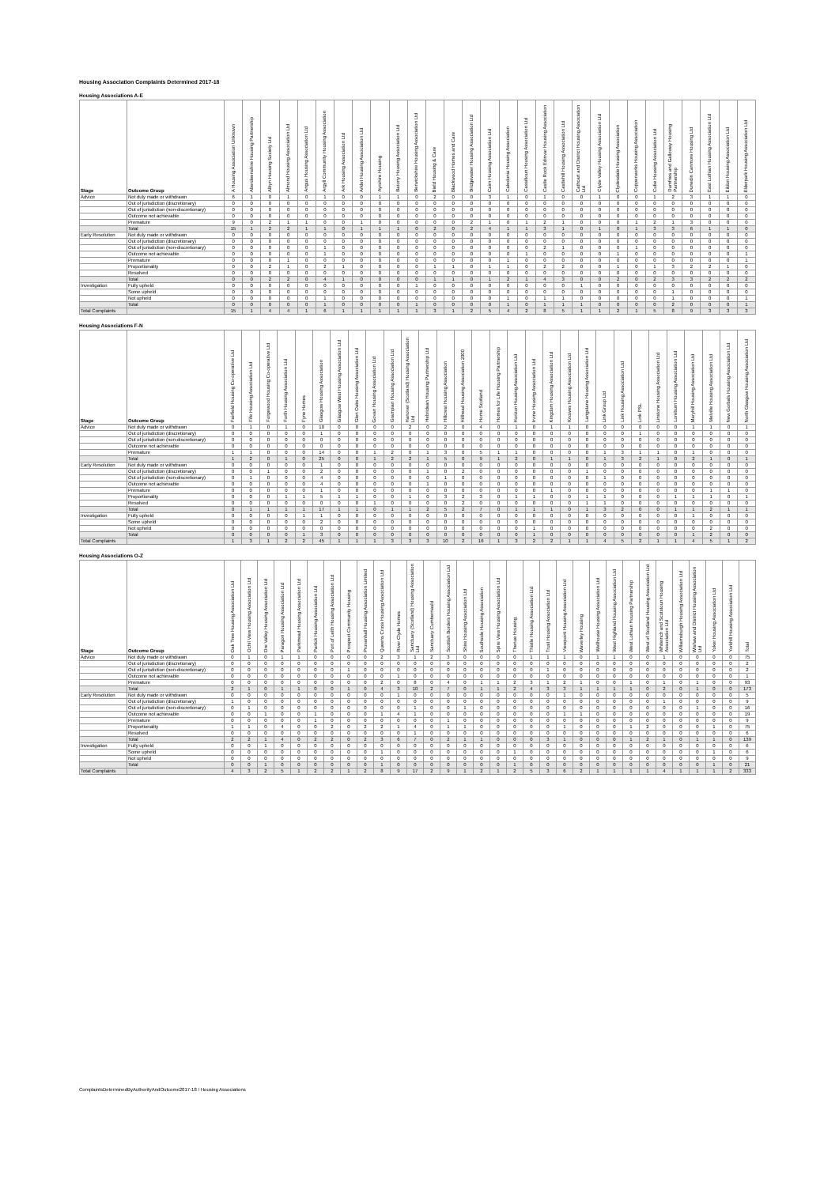Housing Association Complaints Determined 2017-18
Housing Associations A-E
| Stage | Outcome Group | A Housing Association Unknown | Aberdeenshire Housing Partnership | Albyn Housing Society Ltd | Almond Housing Association Ltd | Angus Housing Association Ltd | Argyll Community Housing Association | Ark Housing Association Ltd | Arklet Housing Association Ltd | Ayrshire Housing | Barony Housing Association Ltd | Berwickshire Housing Association Ltd | Bield Housing & Care | Blackwood Homes and Care | Bridgewater Housing Association Ltd | Cairn Housing Association Ltd | Caledonia Housing Association | Cassiltoun Housing Association Ltd | Castle Rock Edinvar Housing Association | Castlehill Housing Association Ltd | Cathcart and District Housing Association Ltd | Clyde Valley Housing Association Ltd | Clydesdale Housing Association | Copperworks Housing Association | Cube Housing Association Ltd | Dumfries and Galloway Housing Partnership | Dunedin Canmore Housing Ltd | East Lothian Housing Association Ltd | Eildon Housing Association Ltd | Elderpark Housing Association Ltd |
| --- | --- | --- | --- | --- | --- | --- | --- | --- | --- | --- | --- | --- | --- | --- | --- | --- | --- | --- | --- | --- | --- | --- | --- | --- | --- | --- | --- | --- | --- | --- |
| Advice | Not duly made or withdrawn | 6 | 1 | 0 | 1 | 0 | 1 | 0 | 0 | 1 | 1 | 0 | 2 | 0 | 0 | 3 | 1 | 0 | 1 | 0 | 0 | 1 | 0 | 0 | 1 | 2 | 3 | 1 | 1 | 0 |
| | Out of jurisdiction (discretionary) | 0 | 0 | 0 | 0 | 0 | 0 | 0 | 0 | 0 | 0 | 0 | 0 | 0 | 0 | 0 | 0 | 0 | 0 | 0 | 0 | 0 | 0 | 0 | 0 | 0 | 0 | 0 | 0 | 0 |
| | Out of jurisdiction (non-discretionary) | 0 | 0 | 0 | 0 | 0 | 0 | 0 | 0 | 0 | 0 | 0 | 0 | 0 | 0 | 0 | 0 | 0 | 0 | 0 | 0 | 0 | 0 | 0 | 0 | 0 | 0 | 0 | 0 | 0 |
| | Outcome not achievable | 0 | 0 | 0 | 0 | 0 | 0 | 0 | 0 | 0 | 0 | 0 | 0 | 0 | 0 | 0 | 0 | 0 | 0 | 0 | 0 | 0 | 0 | 0 | 0 | 0 | 0 | 0 | 0 | 0 |
| | Premature | 9 | 0 | 2 | 1 | 1 | 0 | 0 | 1 | 0 | 0 | 0 | 0 | 0 | 2 | 1 | 0 | 1 | 2 | 1 | 0 | 0 | 0 | 1 | 2 | 1 | 3 | 0 | 0 | 0 |
| | Total | 15 | 1 | 2 | 2 | 1 | 1 | 0 | 1 | 1 | 1 | 0 | 2 | 0 | 2 | 4 | 1 | 1 | 3 | 1 | 0 | 1 | 0 | 1 | 3 | 3 | 6 | 1 | 1 | 0 |
| Early Resolution | Not duly made or withdrawn | 0 | 0 | 0 | 0 | 0 | 0 | 0 | 0 | 0 | 0 | 0 | 0 | 0 | 0 | 0 | 0 | 0 | 0 | 0 | 0 | 0 | 0 | 0 | 0 | 0 | 0 | 0 | 0 | 0 |
| | Out of jurisdiction (discretionary) | 0 | 0 | 0 | 0 | 0 | 0 | 0 | 0 | 0 | 0 | 0 | 0 | 0 | 0 | 0 | 0 | 0 | 0 | 0 | 0 | 0 | 0 | 0 | 0 | 0 | 0 | 0 | 0 | 0 |
| | Out of jurisdiction (non-discretionary) | 0 | 0 | 0 | 0 | 0 | 1 | 0 | 0 | 0 | 0 | 0 | 0 | 0 | 0 | 0 | 0 | 0 | 2 | 1 | 0 | 0 | 0 | 1 | 0 | 0 | 0 | 0 | 0 | 0 |
| | Outcome not achievable | 0 | 0 | 0 | 0 | 0 | 1 | 0 | 0 | 0 | 0 | 0 | 0 | 0 | 0 | 0 | 0 | 1 | 0 | 0 | 0 | 0 | 1 | 0 | 0 | 0 | 0 | 0 | 0 | 1 |
| | Premature | 0 | 0 | 0 | 1 | 0 | 0 | 0 | 0 | 0 | 0 | 0 | 0 | 0 | 0 | 0 | 1 | 0 | 0 | 0 | 0 | 0 | 0 | 0 | 0 | 0 | 0 | 0 | 0 | 1 |
| | Proportionality | 0 | 0 | 2 | 1 | 0 | 2 | 1 | 0 | 0 | 0 | 0 | 1 | 1 | 0 | 1 | 1 | 0 | 2 | 2 | 0 | 0 | 1 | 0 | 1 | 3 | 2 | 2 | 1 | 0 |
| | Resolved | 0 | 0 | 0 | 0 | 0 | 0 | 0 | 0 | 0 | 0 | 0 | 0 | 0 | 0 | 0 | 0 | 0 | 0 | 0 | 0 | 0 | 0 | 0 | 0 | 0 | 0 | 0 | 0 | 0 |
| | Total | 0 | 0 | 2 | 2 | 0 | 4 | 1 | 0 | 0 | 0 | 0 | 1 | 1 | 0 | 1 | 2 | 1 | 4 | 3 | 0 | 0 | 2 | 0 | 2 | 3 | 3 | 2 | 2 | 2 |
| Investigation | Fully upheld | 0 | 0 | 0 | 0 | 0 | 0 | 0 | 0 | 0 | 0 | 1 | 0 | 0 | 0 | 0 | 0 | 0 | 0 | 0 | 1 | 0 | 0 | 0 | 0 | 0 | 0 | 0 | 0 | 0 |
| | Some upheld | 0 | 0 | 0 | 0 | 0 | 0 | 0 | 0 | 0 | 0 | 0 | 0 | 0 | 0 | 0 | 0 | 0 | 0 | 0 | 0 | 0 | 0 | 0 | 0 | 1 | 0 | 0 | 0 | 0 |
| | Not upheld | 0 | 0 | 0 | 0 | 0 | 1 | 0 | 0 | 0 | 0 | 0 | 0 | 0 | 0 | 0 | 1 | 0 | 1 | 1 | 0 | 0 | 0 | 0 | 0 | 1 | 0 | 0 | 0 | 1 |
| | Total | 0 | 0 | 0 | 0 | 0 | 1 | 0 | 0 | 0 | 0 | 1 | 0 | 0 | 0 | 0 | 1 | 0 | 1 | 1 | 1 | 0 | 0 | 0 | 0 | 2 | 0 | 0 | 0 | 1 |
| Total Complaints | | 15 | 1 | 4 | 4 | 1 | 6 | 1 | 1 | 1 | 1 | 1 | 3 | 1 | 2 | 5 | 4 | 2 | 8 | 5 | 1 | 1 | 2 | 1 | 5 | 8 | 9 | 3 | 3 | 3 |
Housing Associations F-N
| Stage | Outcome Group | Fairfield Housing Co-operative Ltd | Fife Housing Association Ltd | Forgewood Housing Co-operative Ltd | Forth Housing Association Ltd | Fyne Homes | Glasgow Housing Association | Glasgow West Housing Association Ltd | Glen Oaks Housing Association Ltd | Govan Housing Association Ltd | Grampian Housing Association Ltd | Hanover (Scotland) Housing Association Ltd | Hebridean Housing Partnership Ltd | Hillcrest Housing Association | Hillhead Housing Association 2000 | Home Scotland | Homes for Life Housing Partnership | Horizon Housing Association Ltd | Irvine Housing Association Ltd | Kingdom Housing Association Ltd | Knowes Housing Association Ltd | Langstane Housing Association Ltd | Link Group Ltd | Link Housing Association Ltd | Link PSL | Linstone Housing Association Ltd | Loreburn Housing Association Ltd | Maryhill Housing Association Ltd | Melville Housing Association Ltd | New Gorbals Housing Association Ltd | North Glasgow Housing Association Ltd |
| --- | --- | --- | --- | --- | --- | --- | --- | --- | --- | --- | --- | --- | --- | --- | --- | --- | --- | --- | --- | --- | --- | --- | --- | --- | --- | --- | --- | --- | --- | --- | --- |
| Advice | Not duly made or withdrawn | 0 | 1 | 0 | 1 | 0 | 10 | 0 | 0 | 0 | 0 | 2 | 0 | 2 | 0 | 4 | 0 | 1 | 0 | 1 | 1 | 0 | 0 | 0 | 0 | 0 | 0 | 1 | 1 | 0 | 1 |
| | Out of jurisdiction (discretionary) | 0 | 0 | 0 | 0 | 0 | 1 | 0 | 0 | 0 | 0 | 0 | 0 | 0 | 0 | 0 | 0 | 0 | 0 | 0 | 0 | 0 | 0 | 0 | 1 | 0 | 0 | 0 | 0 | 0 | 0 |
| | Out of jurisdiction (non-discretionary) | 0 | 0 | 0 | 0 | 0 | 0 | 0 | 0 | 0 | 0 | 0 | 0 | 0 | 0 | 0 | 0 | 0 | 0 | 0 | 0 | 0 | 0 | 0 | 0 | 0 | 0 | 0 | 0 | 0 | 0 |
| | Outcome not achievable | 0 | 0 | 0 | 0 | 0 | 0 | 0 | 0 | 0 | 0 | 0 | 0 | 0 | 0 | 0 | 0 | 0 | 0 | 0 | 0 | 0 | 0 | 0 | 0 | 0 | 0 | 0 | 0 | 0 | 0 |
| | Premature | 1 | 1 | 0 | 0 | 0 | 14 | 0 | 0 | 1 | 2 | 0 | 1 | 3 | 0 | 5 | 1 | 1 | 0 | 0 | 0 | 0 | 1 | 3 | 1 | 1 | 0 | 1 | 0 | 0 | 0 |
| | Total | 1 | 2 | 0 | 1 | 0 | 25 | 0 | 0 | 1 | 2 | 2 | 1 | 5 | 0 | 9 | 1 | 2 | 0 | 1 | 1 | 0 | 1 | 3 | 2 | 1 | 0 | 2 | 1 | 0 | 1 |
| Early Resolution | Not duly made or withdrawn | 0 | 0 | 0 | 0 | 0 | 1 | 0 | 0 | 0 | 0 | 0 | 0 | 0 | 0 | 0 | 0 | 0 | 0 | 0 | 0 | 0 | 0 | 0 | 0 | 0 | 0 | 0 | 0 | 0 | 0 |
| | Out of jurisdiction (discretionary) | 0 | 0 | 1 | 0 | 0 | 2 | 0 | 0 | 0 | 0 | 0 | 1 | 0 | 2 | 0 | 0 | 0 | 0 | 0 | 0 | 1 | 0 | 0 | 0 | 0 | 0 | 0 | 0 | 0 | 0 |
| | Out of jurisdiction (non-discretionary) | 0 | 1 | 0 | 0 | 0 | 4 | 0 | 0 | 0 | 0 | 0 | 0 | 1 | 0 | 0 | 0 | 0 | 0 | 0 | 0 | 0 | 1 | 0 | 0 | 0 | 0 | 0 | 0 | 0 | 0 |
| | Outcome not achievable | 0 | 0 | 0 | 0 | 0 | 4 | 0 | 0 | 0 | 0 | 0 | 1 | 0 | 0 | 0 | 0 | 0 | 0 | 0 | 0 | 0 | 0 | 0 | 0 | 0 | 0 | 0 | 0 | 0 | 0 |
| | Premature | 0 | 0 | 0 | 0 | 0 | 1 | 0 | 0 | 0 | 0 | 0 | 0 | 0 | 0 | 0 | 0 | 0 | 0 | 1 | 0 | 0 | 0 | 0 | 0 | 0 | 0 | 0 | 1 | 1 | 0 |
| | Proportionality | 0 | 0 | 0 | 1 | 1 | 5 | 1 | 1 | 0 | 0 | 1 | 0 | 3 | 2 | 3 | 0 | 1 | 1 | 0 | 0 | 1 | 1 | 0 | 0 | 0 | 1 | 1 | 1 | 0 | 1 |
| | Resolved | 0 | 0 | 0 | 0 | 0 | 0 | 0 | 0 | 1 | 0 | 0 | 0 | 0 | 2 | 0 | 0 | 0 | 0 | 0 | 0 | 1 | 1 | 0 | 0 | 0 | 0 | 0 | 0 | 0 | 0 |
| | Total | 0 | 1 | 1 | 1 | 1 | 17 | 1 | 1 | 0 | 1 | 1 | 2 | 5 | 2 | 7 | 0 | 1 | 1 | 1 | 0 | 1 | 3 | 2 | 0 | 0 | 1 | 1 | 2 | 1 | 1 |
| Investigation | Fully upheld | 0 | 0 | 0 | 0 | 1 | 1 | 0 | 0 | 0 | 0 | 0 | 0 | 0 | 0 | 0 | 0 | 0 | 0 | 0 | 0 | 0 | 0 | 0 | 0 | 0 | 0 | 1 | 0 | 0 | 0 |
| | Some upheld | 0 | 0 | 0 | 0 | 0 | 2 | 0 | 0 | 0 | 0 | 0 | 0 | 0 | 0 | 0 | 0 | 0 | 0 | 0 | 0 | 0 | 0 | 0 | 0 | 0 | 0 | 0 | 0 | 0 | 0 |
| | Not upheld | 0 | 0 | 0 | 0 | 0 | 0 | 0 | 0 | 0 | 0 | 0 | 0 | 0 | 0 | 0 | 0 | 0 | 1 | 0 | 0 | 0 | 0 | 0 | 0 | 0 | 0 | 0 | 2 | 0 | 0 |
| | Total | 0 | 0 | 0 | 0 | 1 | 3 | 0 | 0 | 0 | 0 | 0 | 0 | 0 | 0 | 0 | 0 | 0 | 1 | 0 | 0 | 0 | 0 | 0 | 0 | 0 | 0 | 1 | 2 | 0 | 0 |
| Total Complaints | | 1 | 3 | 1 | 2 | 2 | 45 | 1 | 1 | 1 | 3 | 3 | 3 | 10 | 2 | 16 | 1 | 3 | 2 | 2 | 1 | 1 | 4 | 5 | 2 | 1 | 1 | 4 | 5 | 1 | 2 |
Housing Associations O-Z
| Stage | Outcome Group | Oak Tree Housing Association Ltd | Ochil View Housing Association Ltd | Ore Valley Housing Association Ltd | Paragon Housing Association Ltd | Parkmead Housing Association Ltd | Partick Housing Association Ltd | Port of Leith Housing Association Ltd | Prospect Community Housing | Provanhall Housing Association Limited | Queens Cross Housing Association Ltd | River Clyde Homes | Sanctuary (Scotland) Housing Association Ltd | Sanctuary Cumbernauld | Scottish Borders Housing Association Ltd | Shire Housing Association Ltd | Southside Housing Association | Spire View Housing Association Ltd | Thenue Housing | Thistle Housing Association Ltd | Trust Housing Association Ltd | Viewpoint Housing Association Ltd | Waverley Housing | Wellhouse Housing Association Ltd | West Highland Housing Association Ltd | West Lothian Housing Partnership | West of Scotland Housing Association Ltd | Whiteinch and Scotstoun Housing Association Ltd | Williamsburgh Housing Association Ltd | Wishaw and District Housing Association Ltd | Yoker Housing Association Ltd | Yorkhill Housing Association Ltd | Total |
| --- | --- | --- | --- | --- | --- | --- | --- | --- | --- | --- | --- | --- | --- | --- | --- | --- | --- | --- | --- | --- | --- | --- | --- | --- | --- | --- | --- | --- | --- | --- | --- | --- | --- |
| Advice | Not duly made or withdrawn | 0 | 1 | 0 | 1 | 1 | 0 | 0 | 0 | 0 | 2 | 3 | 1 | 2 | 3 | 0 | 0 | 0 | 0 | 1 | 1 | 1 | 0 | 1 | 1 | 0 | 0 | 1 | 0 | 0 | 0 | 0 | 75 |
| | Out of jurisdiction (discretionary) | 0 | 0 | 0 | 0 | 0 | 0 | 0 | 0 | 0 | 0 | 0 | 0 | 0 | 0 | 0 | 0 | 0 | 0 | 0 | 0 | 0 | 0 | 0 | 0 | 0 | 0 | 0 | 0 | 0 | 0 | 0 | 2 |
| | Out of jurisdiction (non-discretionary) | 0 | 0 | 0 | 0 | 0 | 0 | 0 | 1 | 0 | 0 | 0 | 0 | 0 | 0 | 0 | 0 | 0 | 0 | 0 | 1 | 0 | 0 | 0 | 0 | 0 | 0 | 0 | 0 | 0 | 0 | 0 | 2 |
| | Outcome not achievable | 0 | 0 | 0 | 0 | 0 | 0 | 0 | 0 | 0 | 0 | 1 | 0 | 0 | 0 | 0 | 0 | 0 | 0 | 0 | 0 | 0 | 0 | 0 | 0 | 0 | 0 | 0 | 0 | 0 | 0 | 0 | 1 |
| | Premature | 0 | 0 | 0 | 0 | 0 | 0 | 0 | 0 | 0 | 2 | 0 | 8 | 0 | 4 | 0 | 1 | 1 | 2 | 3 | 1 | 2 | 1 | 0 | 0 | 1 | 0 | 1 | 0 | 1 | 0 | 0 | 93 |
| | Total | 2 | 1 | 0 | 1 | 1 | 0 | 0 | 1 | 0 | 4 | 3 | 10 | 2 | 7 | 0 | 1 | 1 | 2 | 4 | 3 | 3 | 1 | 1 | 1 | 1 | 0 | 2 | 0 | 1 | 0 | 0 | 173 |
| Early Resolution | Not duly made or withdrawn | 0 | 0 | 0 | 0 | 0 | 0 | 0 | 0 | 0 | 0 | 1 | 0 | 0 | 0 | 0 | 0 | 0 | 0 | 0 | 0 | 1 | 0 | 0 | 0 | 0 | 0 | 0 | 0 | 0 | 0 | 0 | 5 |
| | Out of jurisdiction (discretionary) | 1 | 0 | 0 | 0 | 0 | 0 | 0 | 0 | 0 | 0 | 0 | 0 | 0 | 0 | 0 | 0 | 0 | 0 | 0 | 0 | 0 | 0 | 0 | 0 | 0 | 0 | 1 | 0 | 0 | 0 | 0 | 9 |
| | Out of jurisdiction (non-discretionary) | 0 | 1 | 0 | 0 | 0 | 0 | 0 | 0 | 0 | 0 | 0 | 1 | 0 | 0 | 1 | 0 | 0 | 0 | 0 | 0 | 0 | 0 | 0 | 0 | 0 | 0 | 0 | 0 | 1 | 0 | 0 | 16 |
| | Outcome not achievable | 0 | 0 | 1 | 0 | 0 | 1 | 0 | 0 | 0 | 1 | 4 | 1 | 0 | 0 | 0 | 0 | 0 | 0 | 0 | 0 | 1 | 1 | 0 | 0 | 0 | 0 | 0 | 0 | 0 | 0 | 0 | 19 |
| | Premature | 0 | 0 | 0 | 0 | 0 | 1 | 0 | 0 | 0 | 0 | 0 | 0 | 0 | 1 | 0 | 0 | 0 | 0 | 0 | 0 | 0 | 0 | 0 | 0 | 0 | 0 | 0 | 0 | 0 | 0 | 0 | 9 |
| | Proportionality | 1 | 1 | 0 | 4 | 0 | 0 | 2 | 0 | 2 | 2 | 1 | 4 | 0 | 1 | 1 | 0 | 0 | 0 | 0 | 0 | 1 | 0 | 0 | 0 | 1 | 2 | 0 | 0 | 0 | 1 | 0 | 75 |
| | Resolved | 0 | 0 | 0 | 0 | 0 | 0 | 0 | 0 | 0 | 0 | 0 | 1 | 0 | 0 | 0 | 0 | 0 | 0 | 0 | 0 | 0 | 0 | 0 | 0 | 0 | 0 | 0 | 0 | 0 | 0 | 0 | 6 |
| | Total | 2 | 2 | 1 | 4 | 0 | 2 | 2 | 0 | 2 | 3 | 6 | 7 | 0 | 2 | 1 | 1 | 0 | 0 | 0 | 3 | 1 | 0 | 0 | 0 | 1 | 2 | 1 | 0 | 1 | 1 | 0 | 139 |
| Investigation | Fully upheld | 0 | 0 | 1 | 0 | 0 | 0 | 0 | 0 | 0 | 0 | 0 | 0 | 0 | 0 | 0 | 0 | 0 | 0 | 0 | 0 | 0 | 0 | 0 | 0 | 0 | 0 | 0 | 0 | 0 | 0 | 0 | 6 |
| | Some upheld | 0 | 0 | 0 | 0 | 0 | 0 | 0 | 0 | 0 | 1 | 0 | 0 | 0 | 0 | 0 | 0 | 0 | 1 | 0 | 0 | 0 | 0 | 0 | 0 | 0 | 0 | 0 | 0 | 0 | 1 | 0 | 6 |
| | Not upheld | 0 | 0 | 0 | 0 | 0 | 0 | 0 | 0 | 0 | 0 | 0 | 0 | 0 | 0 | 0 | 0 | 0 | 0 | 0 | 0 | 0 | 0 | 0 | 0 | 0 | 0 | 0 | 0 | 0 | 0 | 0 | 9 |
| | Total | 0 | 0 | 1 | 0 | 0 | 0 | 0 | 0 | 0 | 1 | 0 | 0 | 0 | 0 | 0 | 0 | 0 | 1 | 0 | 0 | 0 | 0 | 0 | 0 | 0 | 0 | 0 | 0 | 0 | 1 | 0 | 21 |
| Total Complaints | | 4 | 3 | 2 | 5 | 1 | 2 | 2 | 1 | 2 | 8 | 9 | 17 | 2 | 9 | 1 | 2 | 1 | 2 | 5 | 3 | 6 | 2 | 1 | 1 | 1 | 1 | 4 | 1 | 1 | 1 | 2 | 333 |
ComplaintsDeterminedByAuthorityAndOutcome2017-18 / Housing Associations